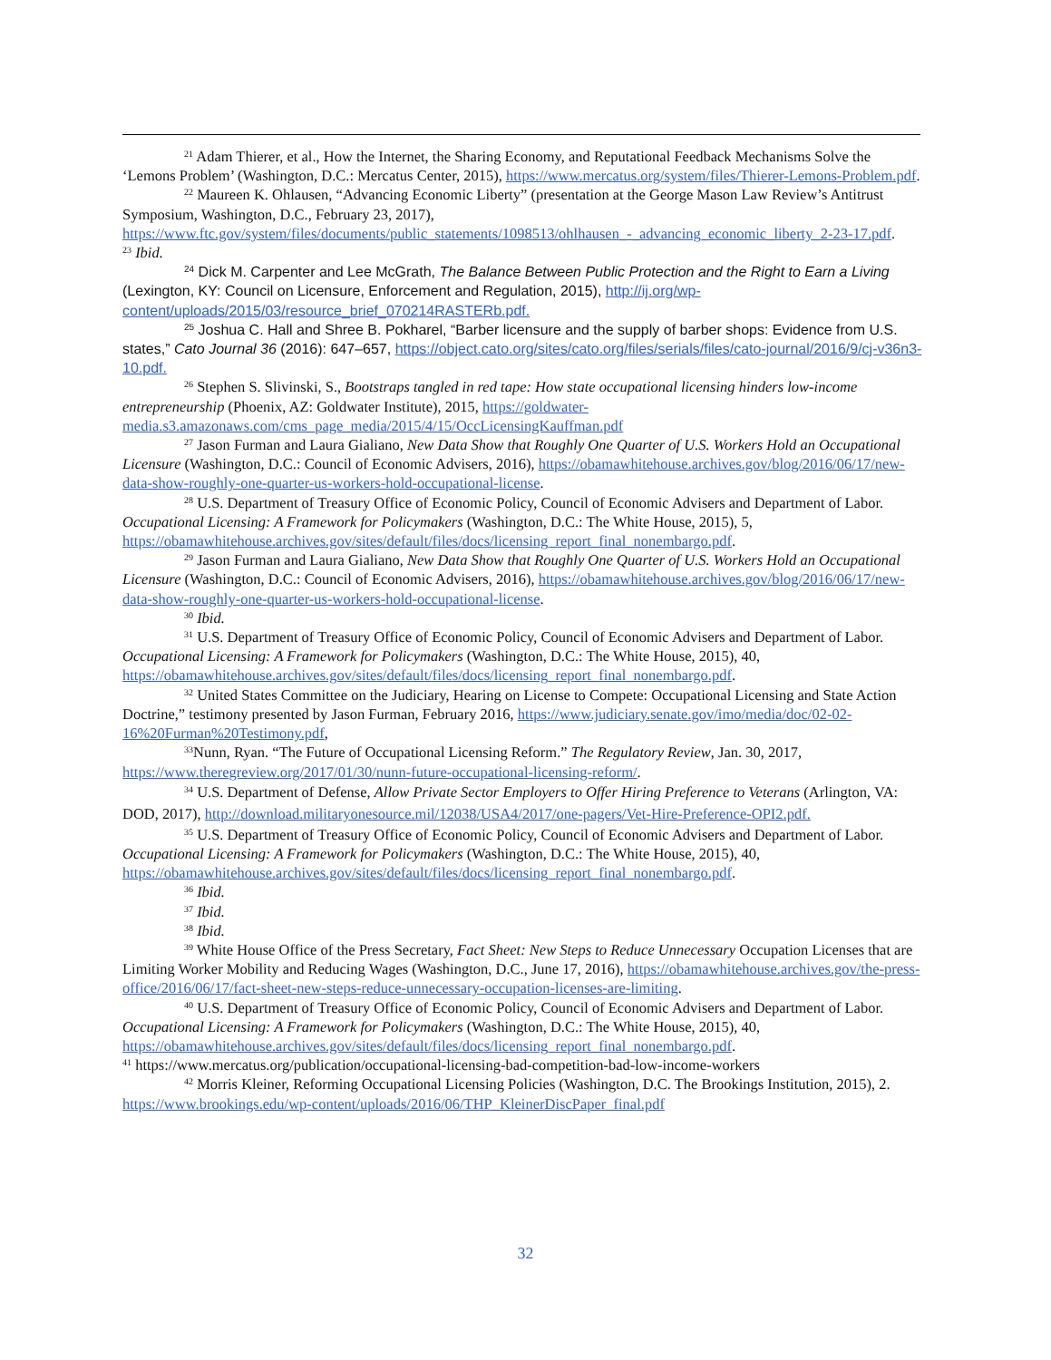<sup>21</sup> Adam Thierer, et al., How the Internet, the Sharing Economy, and Reputational Feedback Mechanisms Solve the ‘Lemons Problem’ (Washington, D.C.: Mercatus Center, 2015), https://www.mercatus.org/system/files/Thierer-Lemons-Problem.pdf.
<sup>22</sup> Maureen K. Ohlausen, “Advancing Economic Liberty” (presentation at the George Mason Law Review’s Antitrust Symposium, Washington, D.C., February 23, 2017), https://www.ftc.gov/system/files/documents/public_statements/1098513/ohlhausen_-_advancing_economic_liberty_2-23-17.pdf.
<sup>23</sup> Ibid.
<sup>24</sup> Dick M. Carpenter and Lee McGrath, The Balance Between Public Protection and the Right to Earn a Living (Lexington, KY: Council on Licensure, Enforcement and Regulation, 2015), http://ij.org/wp-content/uploads/2015/03/resource_brief_070214RASTERb.pdf.
<sup>25</sup> Joshua C. Hall and Shree B. Pokharel, “Barber licensure and the supply of barber shops: Evidence from U.S. states,” Cato Journal 36 (2016): 647–657, https://object.cato.org/sites/cato.org/files/serials/files/cato-journal/2016/9/cj-v36n3-10.pdf.
<sup>26</sup> Stephen S. Slivinski, S., Bootstraps tangled in red tape: How state occupational licensing hinders low-income entrepreneurship (Phoenix, AZ: Goldwater Institute), 2015, https://goldwater-media.s3.amazonaws.com/cms_page_media/2015/4/15/OccLicensingKauffman.pdf
<sup>27</sup> Jason Furman and Laura Gialiano, New Data Show that Roughly One Quarter of U.S. Workers Hold an Occupational Licensure (Washington, D.C.: Council of Economic Advisers, 2016), https://obamawhitehouse.archives.gov/blog/2016/06/17/new-data-show-roughly-one-quarter-us-workers-hold-occupational-license.
<sup>28</sup> U.S. Department of Treasury Office of Economic Policy, Council of Economic Advisers and Department of Labor. Occupational Licensing: A Framework for Policymakers (Washington, D.C.: The White House, 2015), 5, https://obamawhitehouse.archives.gov/sites/default/files/docs/licensing_report_final_nonembargo.pdf.
<sup>29</sup> Jason Furman and Laura Gialiano, New Data Show that Roughly One Quarter of U.S. Workers Hold an Occupational Licensure (Washington, D.C.: Council of Economic Advisers, 2016), https://obamawhitehouse.archives.gov/blog/2016/06/17/new-data-show-roughly-one-quarter-us-workers-hold-occupational-license.
<sup>30</sup> Ibid.
<sup>31</sup> U.S. Department of Treasury Office of Economic Policy, Council of Economic Advisers and Department of Labor. Occupational Licensing: A Framework for Policymakers (Washington, D.C.: The White House, 2015), 40, https://obamawhitehouse.archives.gov/sites/default/files/docs/licensing_report_final_nonembargo.pdf.
<sup>32</sup> United States Committee on the Judiciary, Hearing on License to Compete: Occupational Licensing and State Action Doctrine,” testimony presented by Jason Furman, February 2016, https://www.judiciary.senate.gov/imo/media/doc/02-02-16%20Furman%20Testimony.pdf,
<sup>33</sup> Nunn, Ryan. “The Future of Occupational Licensing Reform.” The Regulatory Review, Jan. 30, 2017, https://www.theregreview.org/2017/01/30/nunn-future-occupational-licensing-reform/.
<sup>34</sup> U.S. Department of Defense, Allow Private Sector Employers to Offer Hiring Preference to Veterans (Arlington, VA: DOD, 2017), http://download.militaryonesource.mil/12038/USA4/2017/one-pagers/Vet-Hire-Preference-OPI2.pdf.
<sup>35</sup> U.S. Department of Treasury Office of Economic Policy, Council of Economic Advisers and Department of Labor. Occupational Licensing: A Framework for Policymakers (Washington, D.C.: The White House, 2015), 40, https://obamawhitehouse.archives.gov/sites/default/files/docs/licensing_report_final_nonembargo.pdf.
<sup>36</sup> Ibid.
<sup>37</sup> Ibid.
<sup>38</sup> Ibid.
<sup>39</sup> White House Office of the Press Secretary, Fact Sheet: New Steps to Reduce Unnecessary Occupation Licenses that are Limiting Worker Mobility and Reducing Wages (Washington, D.C., June 17, 2016), https://obamawhitehouse.archives.gov/the-press-office/2016/06/17/fact-sheet-new-steps-reduce-unnecessary-occupation-licenses-are-limiting.
<sup>40</sup> U.S. Department of Treasury Office of Economic Policy, Council of Economic Advisers and Department of Labor. Occupational Licensing: A Framework for Policymakers (Washington, D.C.: The White House, 2015), 40, https://obamawhitehouse.archives.gov/sites/default/files/docs/licensing_report_final_nonembargo.pdf.
<sup>41</sup> https://www.mercatus.org/publication/occupational-licensing-bad-competition-bad-low-income-workers
<sup>42</sup> Morris Kleiner, Reforming Occupational Licensing Policies (Washington, D.C. The Brookings Institution, 2015), 2. https://www.brookings.edu/wp-content/uploads/2016/06/THP_KleinerDiscPaper_final.pdf
32